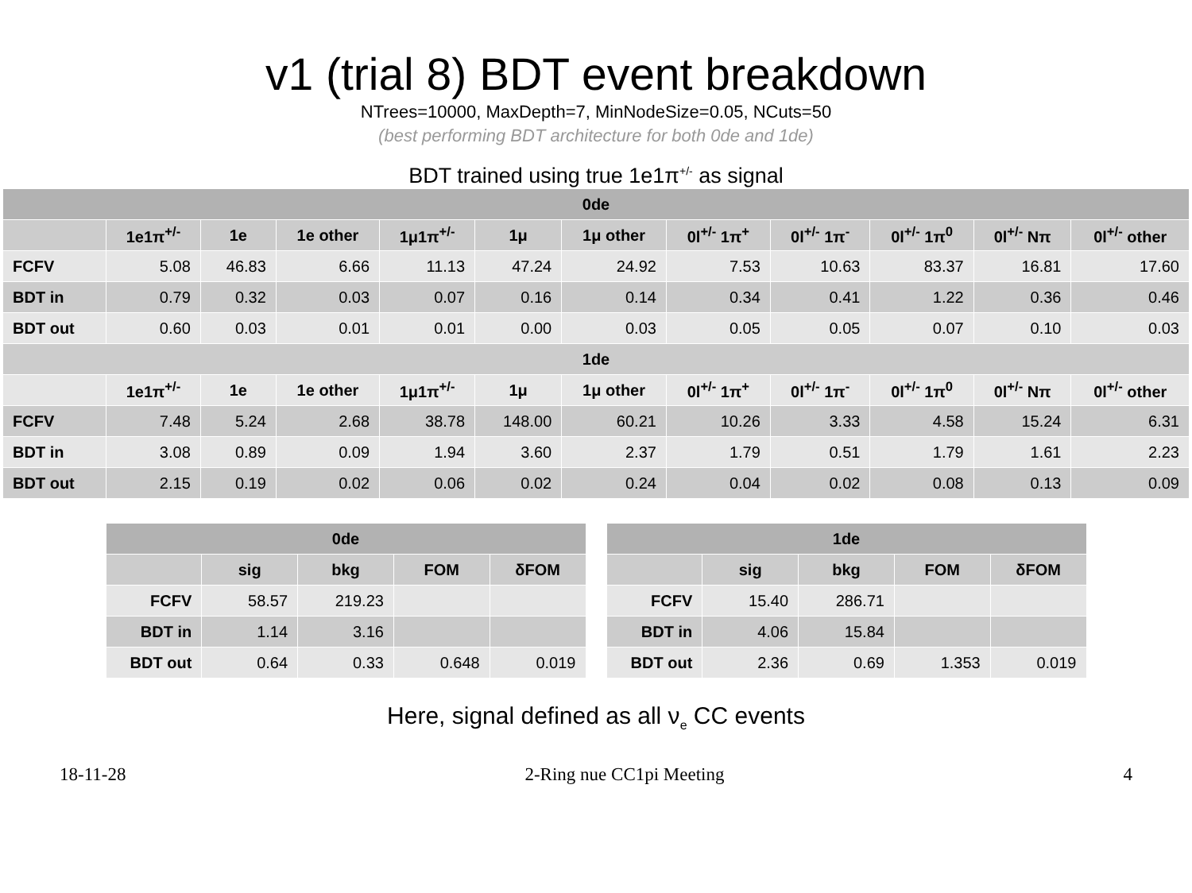v1 (trial 8) BDT event breakdown
NTrees=10000, MaxDepth=7, MinNodeSize=0.05, NCuts=50
(best performing BDT architecture for both 0de and 1de)
BDT trained using true 1e1π<sup>+/-</sup> as signal
| 0de | | | | | | | | | | | |
| --- | --- | --- | --- | --- | --- | --- | --- | --- | --- | --- | --- |
| | 1e1π<sup>+/-</sup> | 1e | 1e other | 1μ1π<sup>+/-</sup> | 1μ | 1μ other | 0l<sup>+/-</sup> 1π<sup>+</sup> | 0l<sup>+/-</sup> 1π<sup>-</sup> | 0l<sup>+/-</sup> 1π<sup>0</sup> | 0l<sup>+/-</sup> Nπ | 0l<sup>+/-</sup> other |
| FCFV | 5.08 | 46.83 | 6.66 | 11.13 | 47.24 | 24.92 | 7.53 | 10.63 | 83.37 | 16.81 | 17.60 |
| BDT in | 0.79 | 0.32 | 0.03 | 0.07 | 0.16 | 0.14 | 0.34 | 0.41 | 1.22 | 0.36 | 0.46 |
| BDT out | 0.60 | 0.03 | 0.01 | 0.01 | 0.00 | 0.03 | 0.05 | 0.05 | 0.07 | 0.10 | 0.03 |
| 1de | | | | | | | | | | | |
| | 1e1π<sup>+/-</sup> | 1e | 1e other | 1μ1π<sup>+/-</sup> | 1μ | 1μ other | 0l<sup>+/-</sup> 1π<sup>+</sup> | 0l<sup>+/-</sup> 1π<sup>-</sup> | 0l<sup>+/-</sup> 1π<sup>0</sup> | 0l<sup>+/-</sup> Nπ | 0l<sup>+/-</sup> other |
| FCFV | 7.48 | 5.24 | 2.68 | 38.78 | 148.00 | 60.21 | 10.26 | 3.33 | 4.58 | 15.24 | 6.31 |
| BDT in | 3.08 | 0.89 | 0.09 | 1.94 | 3.60 | 2.37 | 1.79 | 0.51 | 1.79 | 1.61 | 2.23 |
| BDT out | 2.15 | 0.19 | 0.02 | 0.06 | 0.02 | 0.24 | 0.04 | 0.02 | 0.08 | 0.13 | 0.09 |
| 0de | | | | |
| --- | --- | --- | --- | --- |
| | sig | bkg | FOM | δFOM |
| FCFV | 58.57 | 219.23 | | |
| BDT in | 1.14 | 3.16 | | |
| BDT out | 0.64 | 0.33 | 0.648 | 0.019 |
| 1de | | | | |
| --- | --- | --- | --- | --- |
| | sig | bkg | FOM | δFOM |
| FCFV | 15.40 | 286.71 | | |
| BDT in | 4.06 | 15.84 | | |
| BDT out | 2.36 | 0.69 | 1.353 | 0.019 |
Here, signal defined as all ν<sub>e</sub> CC events
18-11-28 2-Ring nue CC1pi Meeting 4